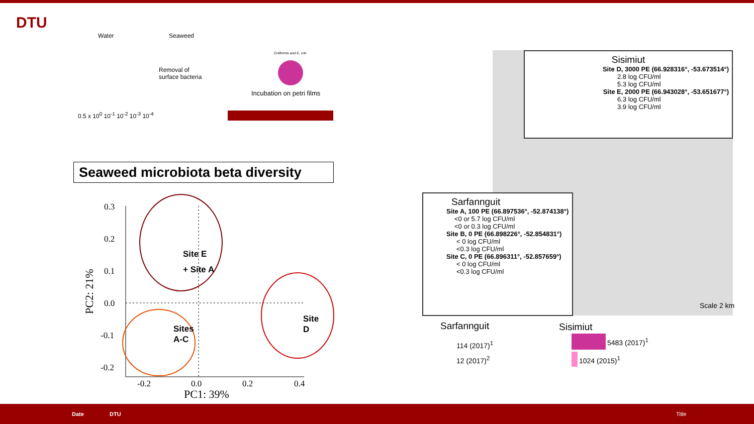DTU
Water Seaweed
Removal of
surface bacteria
0.5 x 10<sup>0</sup> 10<sup>-1</sup> 10<sup>-2</sup> 10<sup>-3</sup> 10<sup>-4</sup>
Coliforms and E. coli
Incubation on petri films
Seaweed microbiota beta diversity
0.3
0.2
0.1
0.0
-0.1
-0.2
-0.2
0.0
0.2
0.4
PC1: 39%
PC2: 21%
Site E
+ Site A
Site
D
Sites
A-C
Sisimiut
Site D, 3000 PE (66.928316°, -53.673514°)
2.8 log CFU/ml
5.3 log CFU/ml
Site E, 2000 PE (66.943028°, -53.651677°)
6.3 log CFU/ml
3.9 log CFU/ml
Sarfannguit
Site A, 100 PE (66.897536°, -52.874138°)
<0 or 5.7 log CFU/ml
<0 or 0.3 log CFU/ml
Site B, 0 PE (66.898226°, -52.854831°)
< 0 log CFU/ml
<0.3 log CFU/ml
Site C, 0 PE (66.896311°, -52.857659°)
< 0 log CFU/ml
<0.3 log CFU/ml
Scale 2 km
Sarfannguit
114 (2017)<sup>1</sup>
12 (2017)<sup>2</sup>
Sisimiut
5483 (2017)<sup>1</sup>
1024 (2015)<sup>1</sup>
Date DTU Title